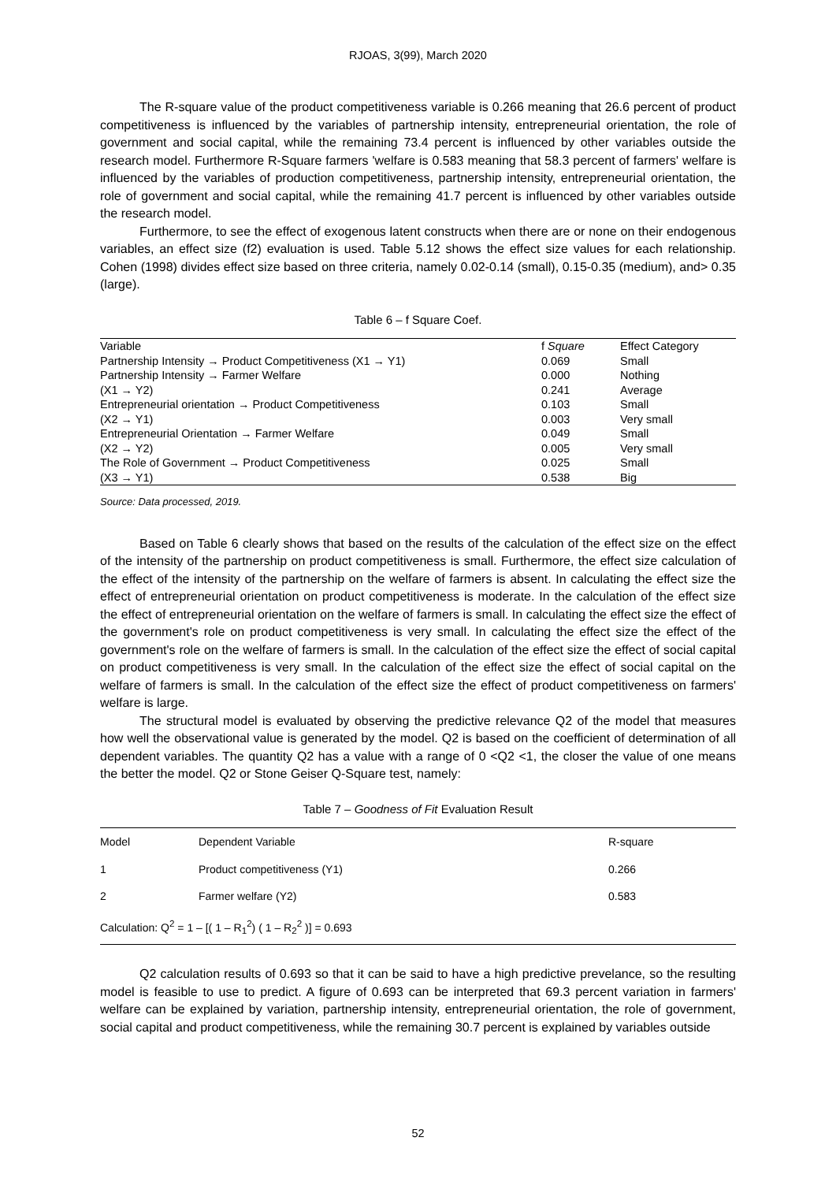RJOAS, 3(99), March 2020
The R-square value of the product competitiveness variable is 0.266 meaning that 26.6 percent of product competitiveness is influenced by the variables of partnership intensity, entrepreneurial orientation, the role of government and social capital, while the remaining 73.4 percent is influenced by other variables outside the research model. Furthermore R-Square farmers 'welfare is 0.583 meaning that 58.3 percent of farmers' welfare is influenced by the variables of production competitiveness, partnership intensity, entrepreneurial orientation, the role of government and social capital, while the remaining 41.7 percent is influenced by other variables outside the research model.
Furthermore, to see the effect of exogenous latent constructs when there are or none on their endogenous variables, an effect size (f2) evaluation is used. Table 5.12 shows the effect size values for each relationship. Cohen (1998) divides effect size based on three criteria, namely 0.02-0.14 (small), 0.15-0.35 (medium), and> 0.35 (large).
Table 6 – f Square Coef.
| Variable | f Square | Effect Category |
| --- | --- | --- |
| Partnership Intensity → Product Competitiveness (X1 → Y1) | 0.069 | Small |
| Partnership Intensity → Farmer Welfare | 0.000 | Nothing |
| (X1 → Y2) | 0.241 | Average |
| Entrepreneurial orientation → Product Competitiveness | 0.103 | Small |
| (X2 → Y1) | 0.003 | Very small |
| Entrepreneurial Orientation → Farmer Welfare | 0.049 | Small |
| (X2 → Y2) | 0.005 | Very small |
| The Role of Government → Product Competitiveness | 0.025 | Small |
| (X3 → Y1) | 0.538 | Big |
Source: Data processed, 2019.
Based on Table 6 clearly shows that based on the results of the calculation of the effect size on the effect of the intensity of the partnership on product competitiveness is small. Furthermore, the effect size calculation of the effect of the intensity of the partnership on the welfare of farmers is absent. In calculating the effect size the effect of entrepreneurial orientation on product competitiveness is moderate. In the calculation of the effect size the effect of entrepreneurial orientation on the welfare of farmers is small. In calculating the effect size the effect of the government's role on product competitiveness is very small. In calculating the effect size the effect of the government's role on the welfare of farmers is small. In the calculation of the effect size the effect of social capital on product competitiveness is very small. In the calculation of the effect size the effect of social capital on the welfare of farmers is small. In the calculation of the effect size the effect of product competitiveness on farmers' welfare is large.
The structural model is evaluated by observing the predictive relevance Q2 of the model that measures how well the observational value is generated by the model. Q2 is based on the coefficient of determination of all dependent variables. The quantity Q2 has a value with a range of 0 <Q2 <1, the closer the value of one means the better the model. Q2 or Stone Geiser Q-Square test, namely:
Table 7 – Goodness of Fit Evaluation Result
| Model | Dependent Variable | R-square |
| --- | --- | --- |
| 1 | Product competitiveness (Y1) | 0.266 |
| 2 | Farmer welfare (Y2) | 0.583 |
| Calculation: Q<sup>2</sup> = 1 – [( 1 – R<sub>1</sub><sup>2</sup>) ( 1 – R<sub>2</sub><sup>2</sup> )] = 0.693 | | |
Q2 calculation results of 0.693 so that it can be said to have a high predictive prevelance, so the resulting model is feasible to use to predict. A figure of 0.693 can be interpreted that 69.3 percent variation in farmers' welfare can be explained by variation, partnership intensity, entrepreneurial orientation, the role of government, social capital and product competitiveness, while the remaining 30.7 percent is explained by variables outside
52